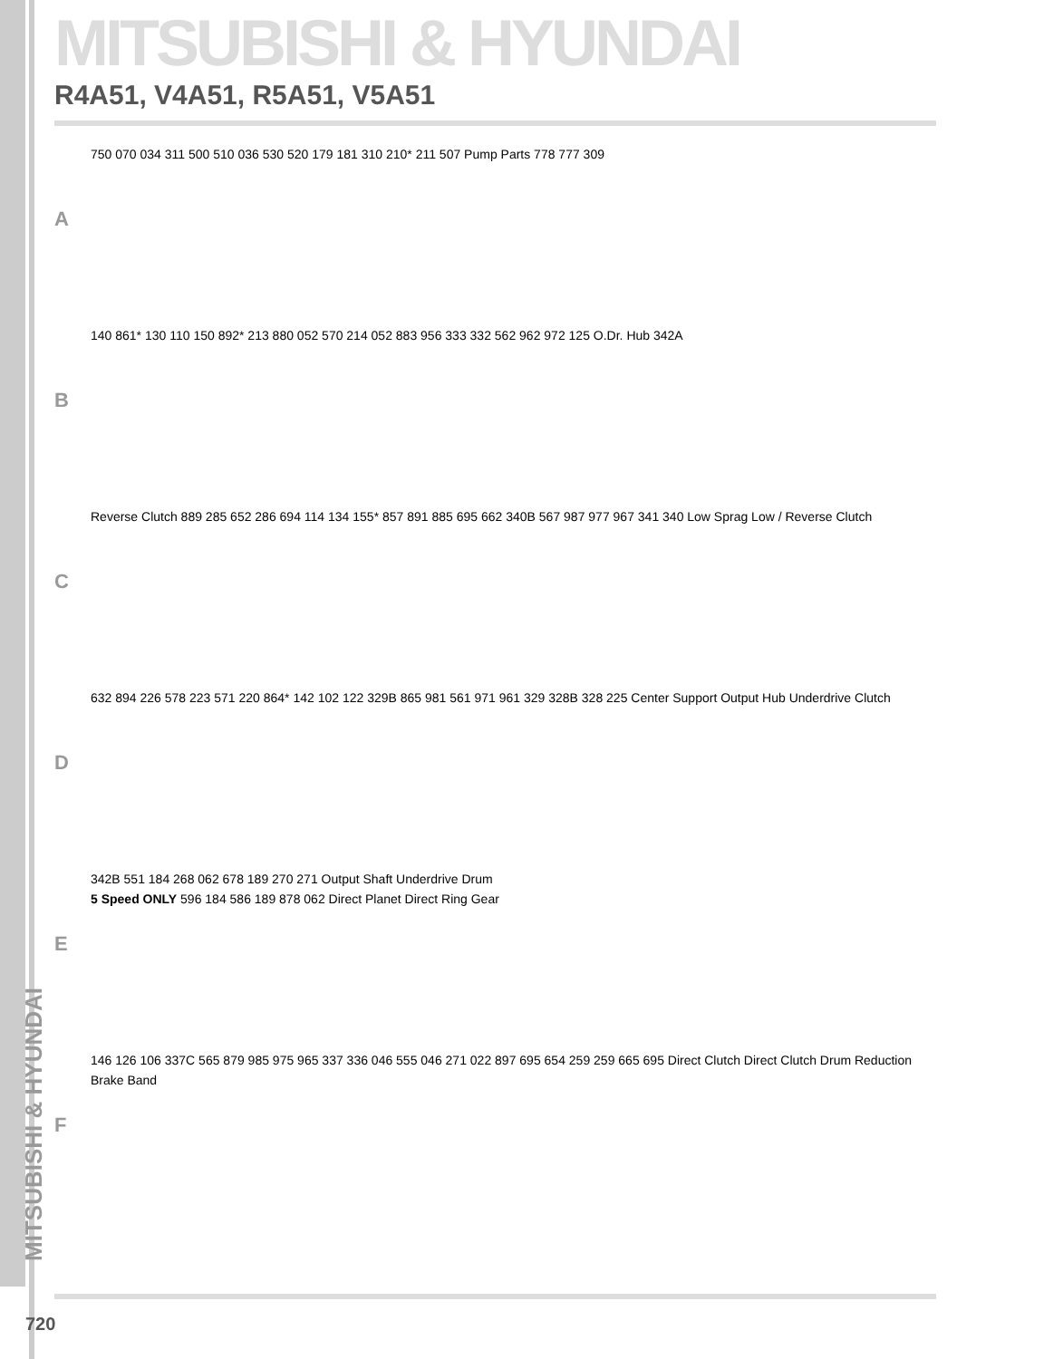MITSUBISHI & HYUNDAI
MITSUBISHI & HYUNDAI
R4A51, V4A51, R5A51, V5A51
A
750 070 034 311 500 510 036 530 520 179 181 310 210* 211 507 Pump Parts 778 777 309
B
140 861* 130 110 150 892* 213 880 052 570 214 052 883 956 333 332 562 962 972 125 O.Dr. Hub 342A
C
Reverse Clutch 889 285 652 286 694 114 134 155* 857 891 885 695 662 340B 567 987 977 967 341 340 Low Sprag Low / Reverse Clutch
D
632 894 226 578 223 571 220 864* 142 102 122 329B 865 981 561 971 961 329 328B 328 225 Center Support Output Hub Underdrive Clutch
E
342B 551 184 268 062 678 189 270 271 Output Shaft Underdrive Drum
5 Speed ONLY 596 184 586 189 878 062 Direct Planet Direct Ring Gear
F
146 126 106 337C 565 879 985 975 965 337 336 046 555 046 271 022 897 695 654 259 259 665 695 Direct Clutch Direct Clutch Drum Reduction Brake Band
720